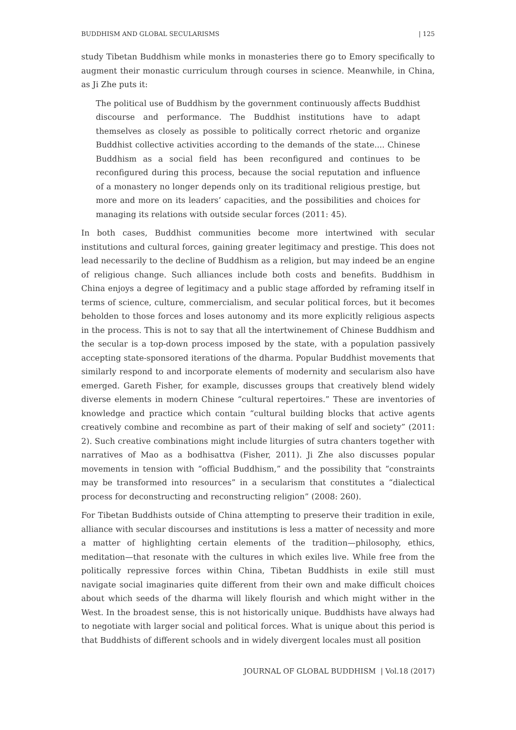BUDDHISM AND GLOBAL SECULARISMS | 125
study Tibetan Buddhism while monks in monasteries there go to Emory specifically to augment their monastic curriculum through courses in science. Meanwhile, in China, as Ji Zhe puts it:
The political use of Buddhism by the government continuously affects Buddhist discourse and performance. The Buddhist institutions have to adapt themselves as closely as possible to politically correct rhetoric and organize Buddhist collective activities according to the demands of the state.... Chinese Buddhism as a social field has been reconfigured and continues to be reconfigured during this process, because the social reputation and influence of a monastery no longer depends only on its traditional religious prestige, but more and more on its leaders’ capacities, and the possibilities and choices for managing its relations with outside secular forces (2011: 45).
In both cases, Buddhist communities become more intertwined with secular institutions and cultural forces, gaining greater legitimacy and prestige. This does not lead necessarily to the decline of Buddhism as a religion, but may indeed be an engine of religious change. Such alliances include both costs and benefits. Buddhism in China enjoys a degree of legitimacy and a public stage afforded by reframing itself in terms of science, culture, commercialism, and secular political forces, but it becomes beholden to those forces and loses autonomy and its more explicitly religious aspects in the process. This is not to say that all the intertwinement of Chinese Buddhism and the secular is a top-down process imposed by the state, with a population passively accepting state-sponsored iterations of the dharma. Popular Buddhist movements that similarly respond to and incorporate elements of modernity and secularism also have emerged. Gareth Fisher, for example, discusses groups that creatively blend widely diverse elements in modern Chinese “cultural repertoires.” These are inventories of knowledge and practice which contain “cultural building blocks that active agents creatively combine and recombine as part of their making of self and society” (2011: 2). Such creative combinations might include liturgies of sutra chanters together with narratives of Mao as a bodhisattva (Fisher, 2011). Ji Zhe also discusses popular movements in tension with “official Buddhism,” and the possibility that “constraints may be transformed into resources” in a secularism that constitutes a “dialectical process for deconstructing and reconstructing religion” (2008: 260).
For Tibetan Buddhists outside of China attempting to preserve their tradition in exile, alliance with secular discourses and institutions is less a matter of necessity and more a matter of highlighting certain elements of the tradition—philosophy, ethics, meditation—that resonate with the cultures in which exiles live. While free from the politically repressive forces within China, Tibetan Buddhists in exile still must navigate social imaginaries quite different from their own and make difficult choices about which seeds of the dharma will likely flourish and which might wither in the West. In the broadest sense, this is not historically unique. Buddhists have always had to negotiate with larger social and political forces. What is unique about this period is that Buddhists of different schools and in widely divergent locales must all position
JOURNAL OF GLOBAL BUDDHISM | Vol.18 (2017)